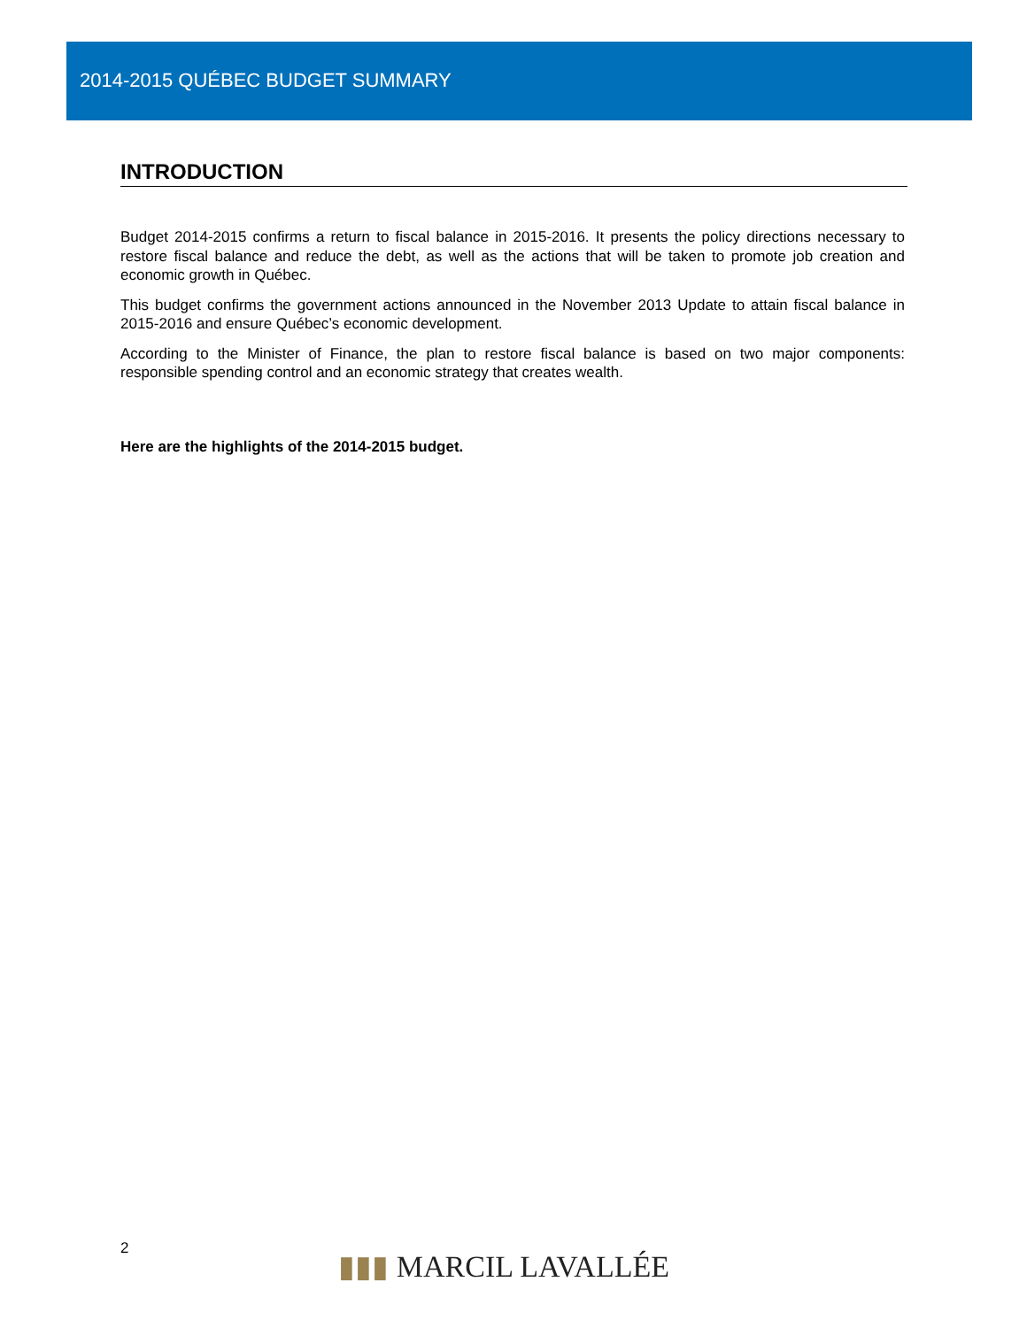2014-2015 QUÉBEC BUDGET SUMMARY
INTRODUCTION
Budget 2014-2015 confirms a return to fiscal balance in 2015-2016. It presents the policy directions necessary to restore fiscal balance and reduce the debt, as well as the actions that will be taken to promote job creation and economic growth in Québec.
This budget confirms the government actions announced in the November 2013 Update to attain fiscal balance in 2015-2016 and ensure Québec’s economic development.
According to the Minister of Finance, the plan to restore fiscal balance is based on two major components: responsible spending control and an economic strategy that creates wealth.
Here are the highlights of the 2014-2015 budget.
2
▮▮▮ MARCIL LAVALLÉE